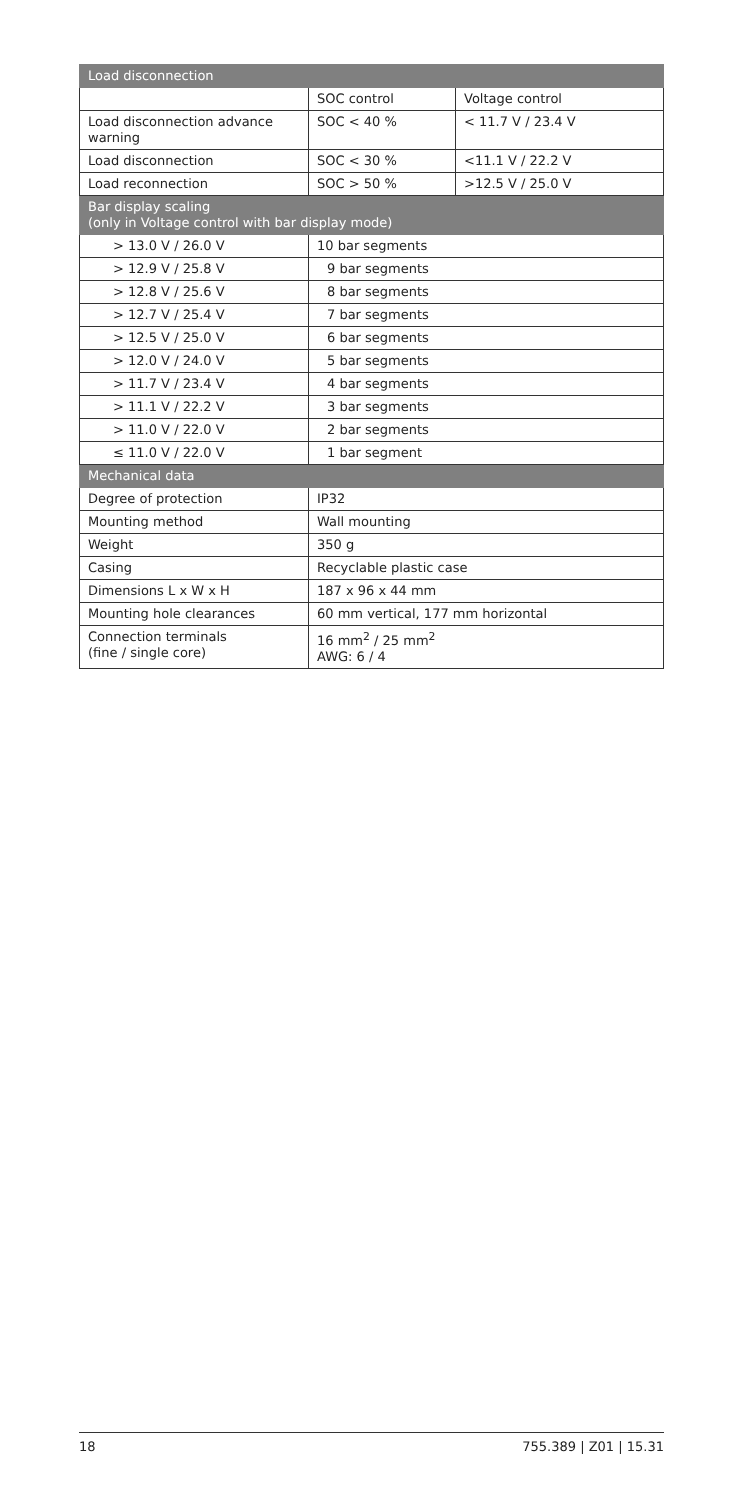| Load disconnection | | |
| --- | --- | --- |
| | SOC control | Voltage control |
| Load disconnection advance warning | SOC < 40 % | < 11.7 V / 23.4 V |
| Load disconnection | SOC < 30 % | <11.1 V / 22.2 V |
| Load reconnection | SOC > 50 % | >12.5 V / 25.0 V |
| Bar display scaling (only in Voltage control with bar display mode) | | |
| > 13.0 V / 26.0 V | 10 bar segments | |
| > 12.9 V / 25.8 V | 9 bar segments | |
| > 12.8 V / 25.6 V | 8 bar segments | |
| > 12.7 V / 25.4 V | 7 bar segments | |
| > 12.5 V / 25.0 V | 6 bar segments | |
| > 12.0 V / 24.0 V | 5 bar segments | |
| > 11.7 V / 23.4 V | 4 bar segments | |
| > 11.1 V / 22.2 V | 3 bar segments | |
| > 11.0 V / 22.0 V | 2 bar segments | |
| ≤ 11.0 V / 22.0 V | 1 bar segment | |
| Mechanical data | | |
| Degree of protection | IP32 | |
| Mounting method | Wall mounting | |
| Weight | 350 g | |
| Casing | Recyclable plastic case | |
| Dimensions L x W x H | 187 x 96 x 44 mm | |
| Mounting hole clearances | 60 mm vertical, 177 mm horizontal | |
| Connection terminals (fine / single core) | 16 mm<sup>2</sup> / 25 mm<sup>2</sup> AWG: 6 / 4 | |
18 755.389 | Z01 | 15.31